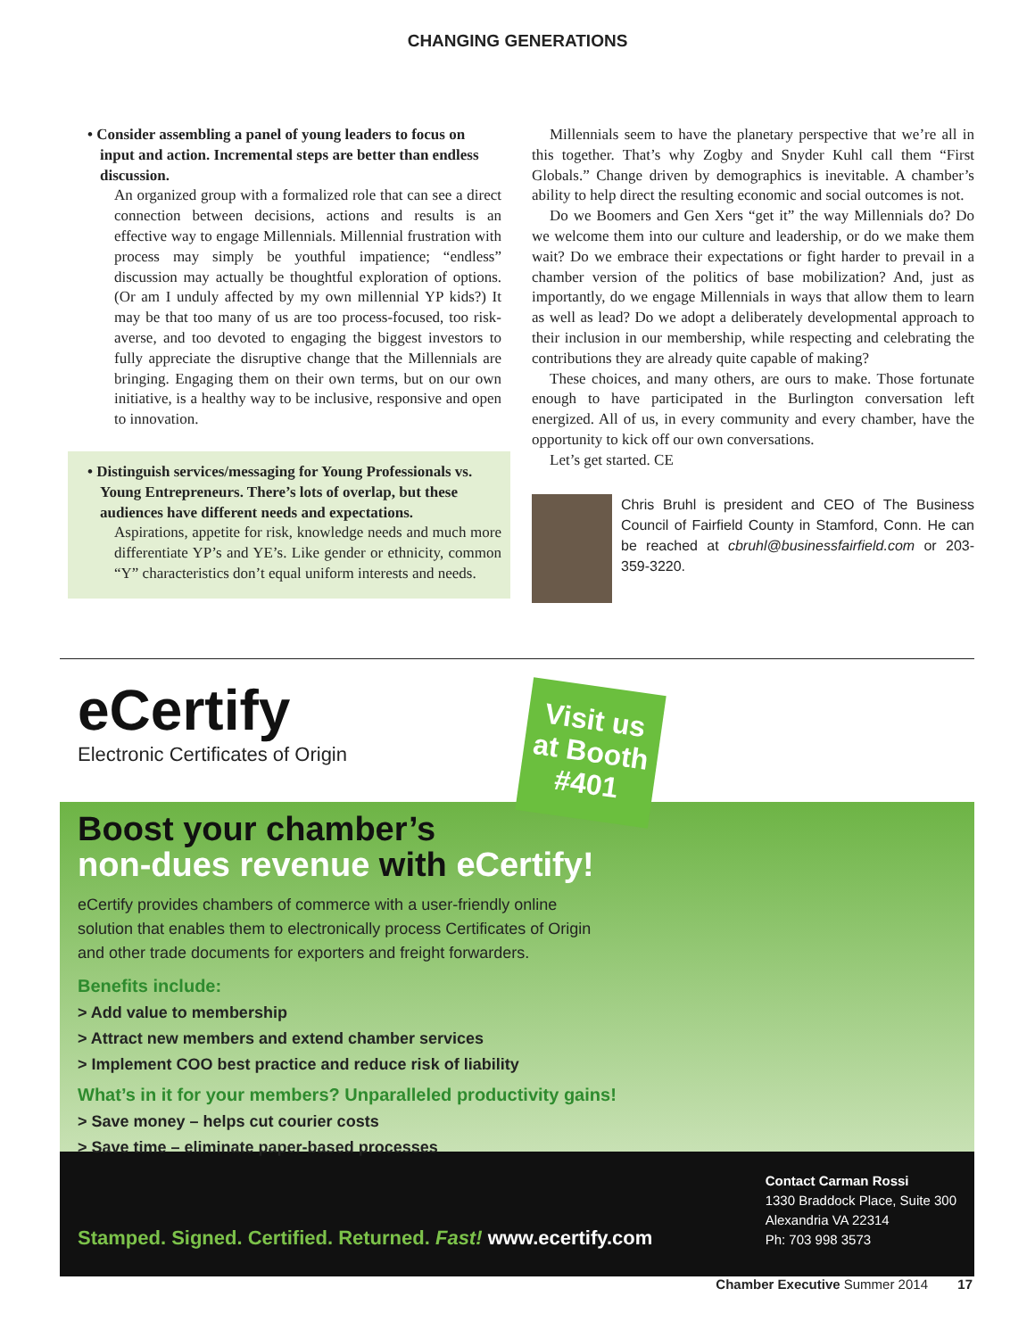CHANGING GENERATIONS
• Consider assembling a panel of young leaders to focus on input and action. Incremental steps are better than endless discussion.
An organized group with a formalized role that can see a direct connection between decisions, actions and results is an effective way to engage Millennials. Millennial frustration with process may simply be youthful impatience; “endless” discussion may actually be thoughtful exploration of options. (Or am I unduly affected by my own millennial YP kids?) It may be that too many of us are too process-focused, too risk-averse, and too devoted to engaging the biggest investors to fully appreciate the disruptive change that the Millennials are bringing. Engaging them on their own terms, but on our own initiative, is a healthy way to be inclusive, responsive and open to innovation.
• Distinguish services/messaging for Young Professionals vs. Young Entrepreneurs. There’s lots of overlap, but these audiences have different needs and expectations.
Aspirations, appetite for risk, knowledge needs and much more differentiate YP’s and YE’s. Like gender or ethnicity, common “Y” characteristics don’t equal uniform interests and needs.
Millennials seem to have the planetary perspective that we’re all in this together. That’s why Zogby and Snyder Kuhl call them “First Globals.” Change driven by demographics is inevitable. A chamber’s ability to help direct the resulting economic and social outcomes is not.
Do we Boomers and Gen Xers “get it” the way Millennials do? Do we welcome them into our culture and leadership, or do we make them wait? Do we embrace their expectations or fight harder to prevail in a chamber version of the politics of base mobilization? And, just as importantly, do we engage Millennials in ways that allow them to learn as well as lead? Do we adopt a deliberately developmental approach to their inclusion in our membership, while respecting and celebrating the contributions they are already quite capable of making?
These choices, and many others, are ours to make. Those fortunate enough to have participated in the Burlington conversation left energized. All of us, in every community and every chamber, have the opportunity to kick off our own conversations.
Let’s get started. CE
Chris Bruhl is president and CEO of The Business Council of Fairfield County in Stamford, Conn. He can be reached at cbruhl@businessfairfield.com or 203-359-3220.
eCertify
Electronic Certificates of Origin
Visit us at Booth #401
Boost your chamber’s
non-dues revenue with eCertify!
eCertify provides chambers of commerce with a user-friendly online solution that enables them to electronically process Certificates of Origin and other trade documents for exporters and freight forwarders.
Benefits include:
> Add value to membership
> Attract new members and extend chamber services
> Implement COO best practice and reduce risk of liability
What’s in it for your members? Unparalleled productivity gains!
> Save money – helps cut courier costs
> Save time – eliminate paper-based processes
Stamped. Signed. Certified. Returned. Fast! www.ecertify.com
Contact Carman Rossi
1330 Braddock Place, Suite 300
Alexandria VA 22314
Ph: 703 998 3573
Chamber Executive Summer 2014 17